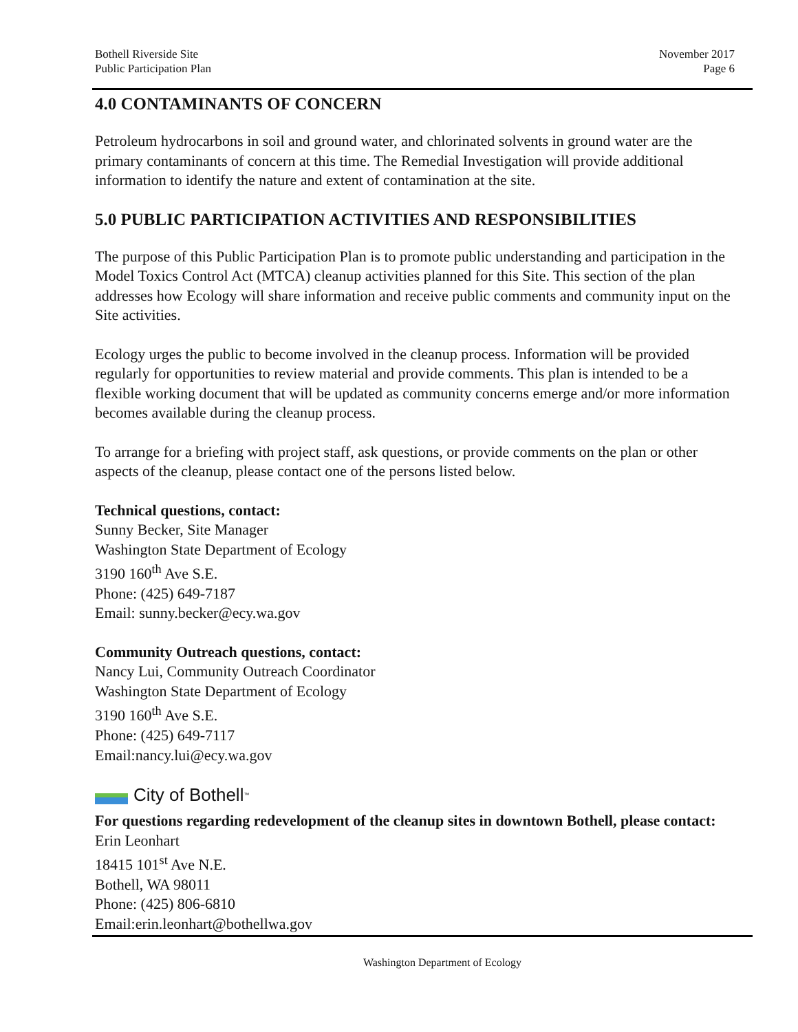Bothell Riverside Site
Public Participation Plan
November 2017
Page 6
4.0 CONTAMINANTS OF CONCERN
Petroleum hydrocarbons in soil and ground water, and chlorinated solvents in ground water are the primary contaminants of concern at this time. The Remedial Investigation will provide additional information to identify the nature and extent of contamination at the site.
5.0 PUBLIC PARTICIPATION ACTIVITIES AND RESPONSIBILITIES
The purpose of this Public Participation Plan is to promote public understanding and participation in the Model Toxics Control Act (MTCA) cleanup activities planned for this Site. This section of the plan addresses how Ecology will share information and receive public comments and community input on the Site activities.
Ecology urges the public to become involved in the cleanup process. Information will be provided regularly for opportunities to review material and provide comments. This plan is intended to be a flexible working document that will be updated as community concerns emerge and/or more information becomes available during the cleanup process.
To arrange for a briefing with project staff, ask questions, or provide comments on the plan or other aspects of the cleanup, please contact one of the persons listed below.
Technical questions, contact:
Sunny Becker, Site Manager
Washington State Department of Ecology
3190 160<sup>th</sup> Ave S.E.
Phone: (425) 649-7187
Email: sunny.becker@ecy.wa.gov
Community Outreach questions, contact:
Nancy Lui, Community Outreach Coordinator
Washington State Department of Ecology
3190 160<sup>th</sup> Ave S.E.
Phone: (425) 649-7117
Email:nancy.lui@ecy.wa.gov
City of Bothell<sup>™</sup>
For questions regarding redevelopment of the cleanup sites in downtown Bothell, please contact:
Erin Leonhart
18415 101<sup>st</sup> Ave N.E.
Bothell, WA 98011
Phone: (425) 806-6810
Email:erin.leonhart@bothellwa.gov
Washington Department of Ecology